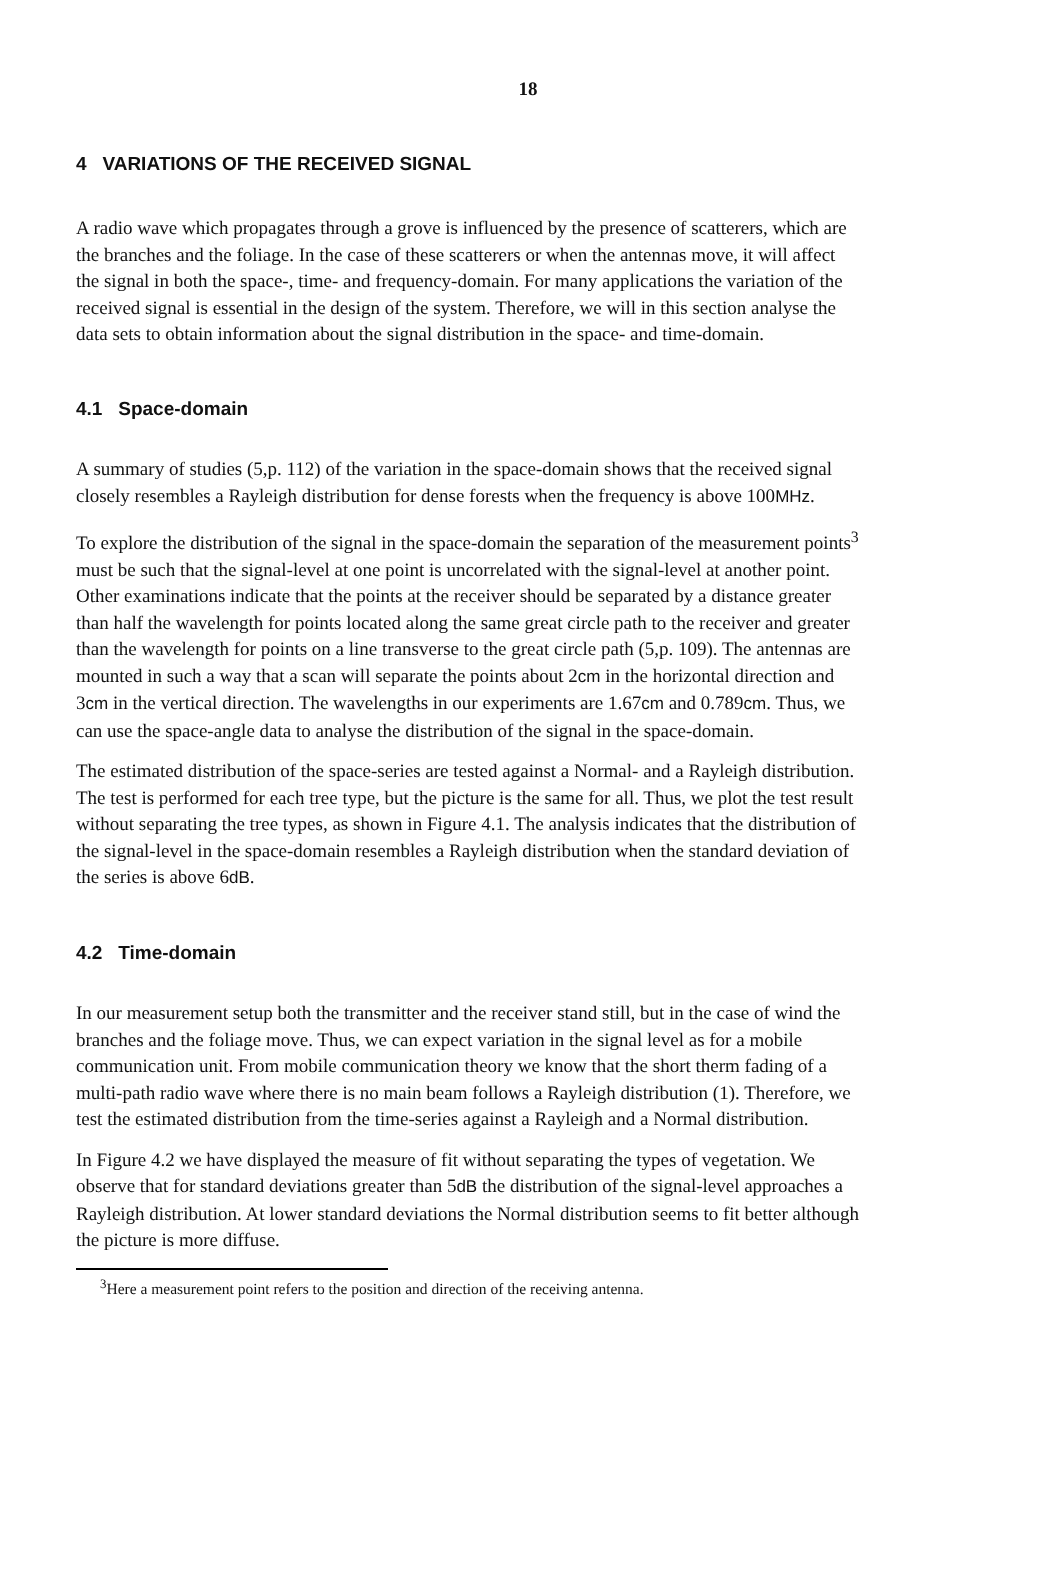18
4 VARIATIONS OF THE RECEIVED SIGNAL
A radio wave which propagates through a grove is influenced by the presence of scatterers, which are the branches and the foliage. In the case of these scatterers or when the antennas move, it will affect the signal in both the space-, time- and frequency-domain. For many applications the variation of the received signal is essential in the design of the system. Therefore, we will in this section analyse the data sets to obtain information about the signal distribution in the space- and time-domain.
4.1 Space-domain
A summary of studies (5,p. 112) of the variation in the space-domain shows that the received signal closely resembles a Rayleigh distribution for dense forests when the frequency is above 100MHz.
To explore the distribution of the signal in the space-domain the separation of the measurement points<sup>3</sup> must be such that the signal-level at one point is uncorrelated with the signal-level at another point. Other examinations indicate that the points at the receiver should be separated by a distance greater than half the wavelength for points located along the same great circle path to the receiver and greater than the wavelength for points on a line transverse to the great circle path (5,p. 109). The antennas are mounted in such a way that a scan will separate the points about 2cm in the horizontal direction and 3cm in the vertical direction. The wavelengths in our experiments are 1.67cm and 0.789cm. Thus, we can use the space-angle data to analyse the distribution of the signal in the space-domain.
The estimated distribution of the space-series are tested against a Normal- and a Rayleigh distribution. The test is performed for each tree type, but the picture is the same for all. Thus, we plot the test result without separating the tree types, as shown in Figure 4.1. The analysis indicates that the distribution of the signal-level in the space-domain resembles a Rayleigh distribution when the standard deviation of the series is above 6dB.
4.2 Time-domain
In our measurement setup both the transmitter and the receiver stand still, but in the case of wind the branches and the foliage move. Thus, we can expect variation in the signal level as for a mobile communication unit. From mobile communication theory we know that the short therm fading of a multi-path radio wave where there is no main beam follows a Rayleigh distribution (1). Therefore, we test the estimated distribution from the time-series against a Rayleigh and a Normal distribution.
In Figure 4.2 we have displayed the measure of fit without separating the types of vegetation. We observe that for standard deviations greater than 5dB the distribution of the signal-level approaches a Rayleigh distribution. At lower standard deviations the Normal distribution seems to fit better although the picture is more diffuse.
<sup>3</sup> Here a measurement point refers to the position and direction of the receiving antenna.